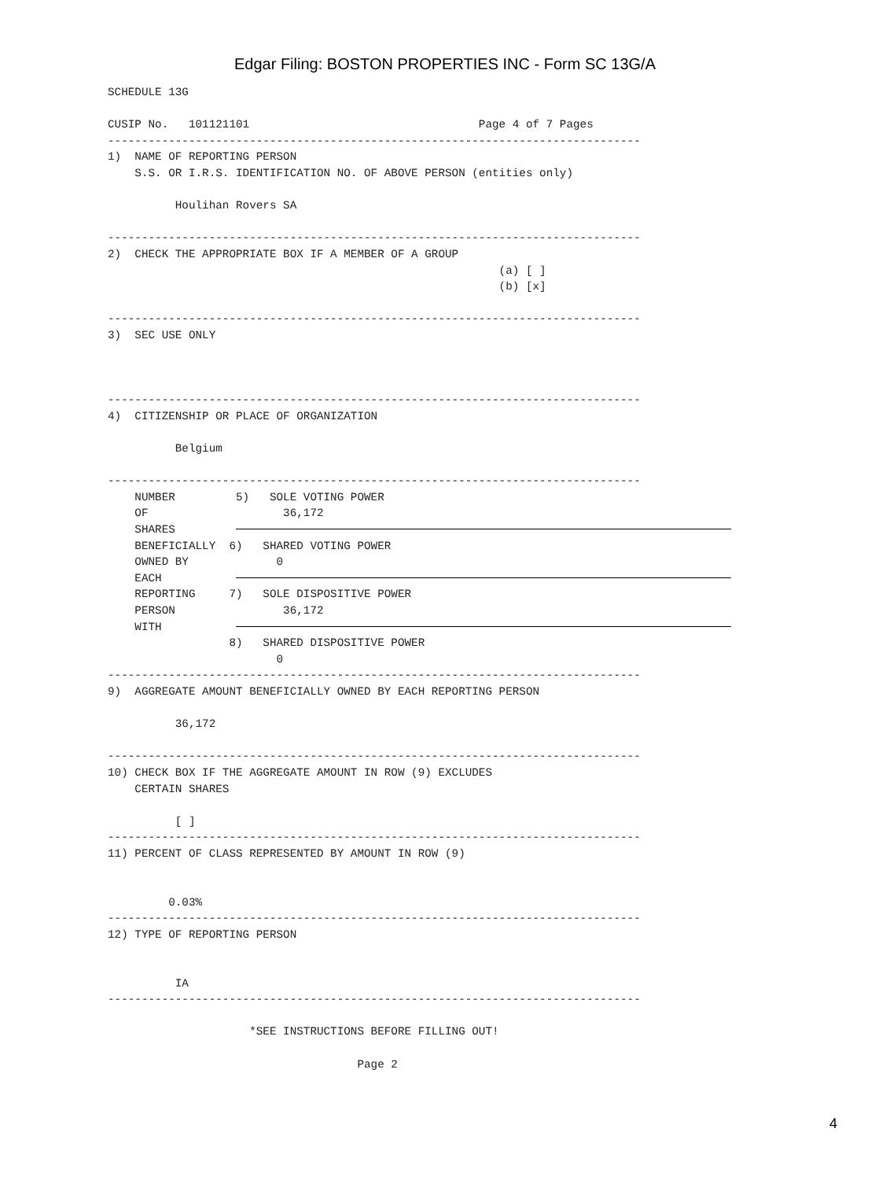Edgar Filing: BOSTON PROPERTIES INC - Form SC 13G/A
SCHEDULE 13G

CUSIP No.   101121101                                  Page 4 of 7 Pages
-------------------------------------------------------------------------------
1)  NAME OF REPORTING PERSON
    S.S. OR I.R.S. IDENTIFICATION NO. OF ABOVE PERSON (entities only)

          Houlihan Rovers SA

-------------------------------------------------------------------------------
2)  CHECK THE APPROPRIATE BOX IF A MEMBER OF A GROUP
                                                          (a) [ ]
                                                          (b) [x]

-------------------------------------------------------------------------------
3)  SEC USE ONLY



-------------------------------------------------------------------------------
4)  CITIZENSHIP OR PLACE OF ORGANIZATION

          Belgium

-------------------------------------------------------------------------------
    NUMBER         5)   SOLE VOTING POWER
    OF                    36,172
    SHARES         
    BENEFICIALLY  6)   SHARED VOTING POWER
    OWNED BY             0
    EACH           
    REPORTING     7)   SOLE DISPOSITIVE POWER
    PERSON                36,172
    WITH           
                  8)   SHARED DISPOSITIVE POWER
                         0
-------------------------------------------------------------------------------
9)  AGGREGATE AMOUNT BENEFICIALLY OWNED BY EACH REPORTING PERSON

          36,172

-------------------------------------------------------------------------------
10) CHECK BOX IF THE AGGREGATE AMOUNT IN ROW (9) EXCLUDES
    CERTAIN SHARES

          [ ]
-------------------------------------------------------------------------------
11) PERCENT OF CLASS REPRESENTED BY AMOUNT IN ROW (9)


         0.03%
-------------------------------------------------------------------------------
12) TYPE OF REPORTING PERSON


          IA
-------------------------------------------------------------------------------

                     *SEE INSTRUCTIONS BEFORE FILLING OUT!

                                     Page 2
4